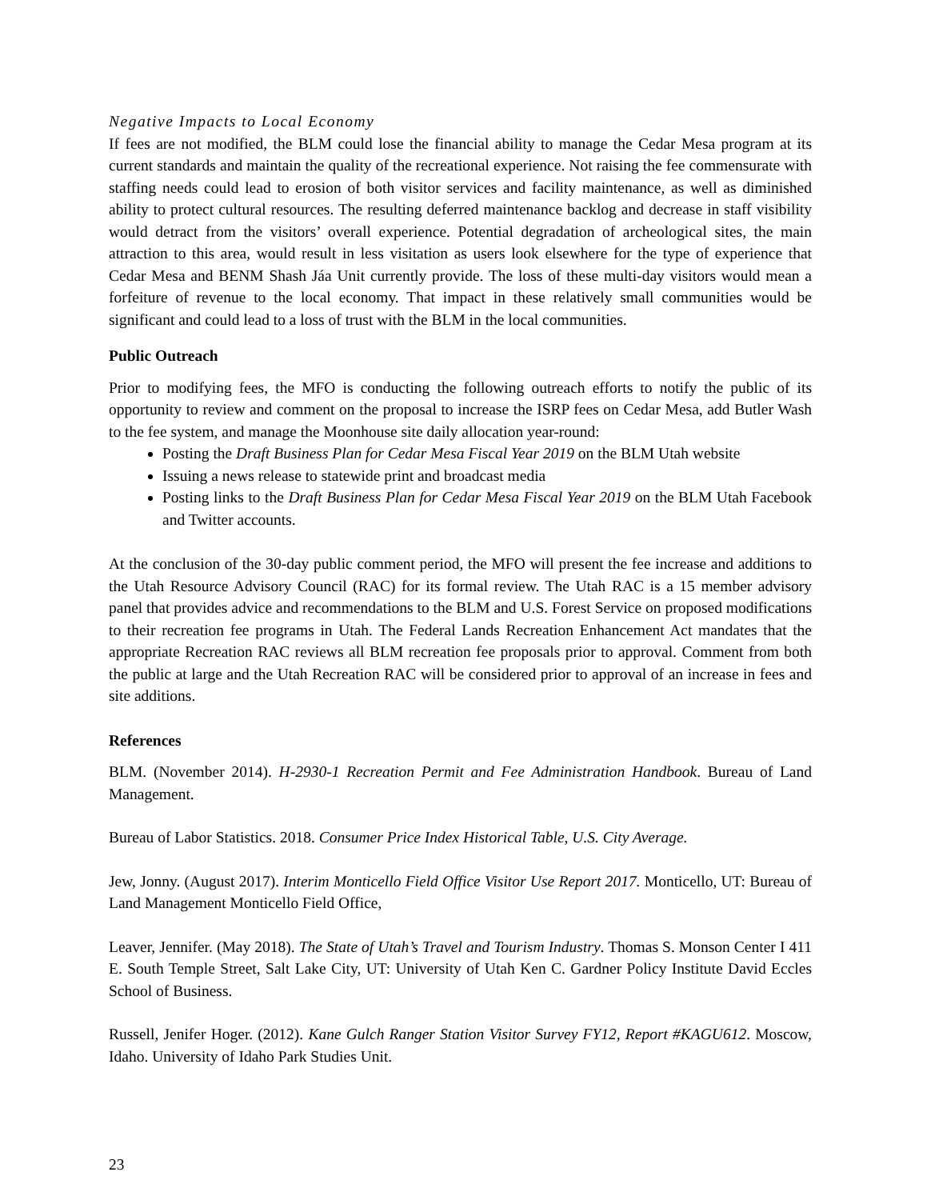Negative Impacts to Local Economy
If fees are not modified, the BLM could lose the financial ability to manage the Cedar Mesa program at its current standards and maintain the quality of the recreational experience. Not raising the fee commensurate with staffing needs could lead to erosion of both visitor services and facility maintenance, as well as diminished ability to protect cultural resources. The resulting deferred maintenance backlog and decrease in staff visibility would detract from the visitors’ overall experience. Potential degradation of archeological sites, the main attraction to this area, would result in less visitation as users look elsewhere for the type of experience that Cedar Mesa and BENM Shash Jáa Unit currently provide. The loss of these multi-day visitors would mean a forfeiture of revenue to the local economy. That impact in these relatively small communities would be significant and could lead to a loss of trust with the BLM in the local communities.
Public Outreach
Prior to modifying fees, the MFO is conducting the following outreach efforts to notify the public of its opportunity to review and comment on the proposal to increase the ISRP fees on Cedar Mesa, add Butler Wash to the fee system, and manage the Moonhouse site daily allocation year-round:
Posting the Draft Business Plan for Cedar Mesa Fiscal Year 2019 on the BLM Utah website
Issuing a news release to statewide print and broadcast media
Posting links to the Draft Business Plan for Cedar Mesa Fiscal Year 2019 on the BLM Utah Facebook and Twitter accounts.
At the conclusion of the 30-day public comment period, the MFO will present the fee increase and additions to the Utah Resource Advisory Council (RAC) for its formal review. The Utah RAC is a 15 member advisory panel that provides advice and recommendations to the BLM and U.S. Forest Service on proposed modifications to their recreation fee programs in Utah. The Federal Lands Recreation Enhancement Act mandates that the appropriate Recreation RAC reviews all BLM recreation fee proposals prior to approval. Comment from both the public at large and the Utah Recreation RAC will be considered prior to approval of an increase in fees and site additions.
References
BLM. (November 2014). H-2930-1 Recreation Permit and Fee Administration Handbook. Bureau of Land Management.
Bureau of Labor Statistics. 2018. Consumer Price Index Historical Table, U.S. City Average.
Jew, Jonny. (August 2017). Interim Monticello Field Office Visitor Use Report 2017. Monticello, UT: Bureau of Land Management Monticello Field Office,
Leaver, Jennifer. (May 2018). The State of Utah’s Travel and Tourism Industry. Thomas S. Monson Center I 411 E. South Temple Street, Salt Lake City, UT: University of Utah Ken C. Gardner Policy Institute David Eccles School of Business.
Russell, Jenifer Hoger. (2012). Kane Gulch Ranger Station Visitor Survey FY12, Report #KAGU612. Moscow, Idaho. University of Idaho Park Studies Unit.
23